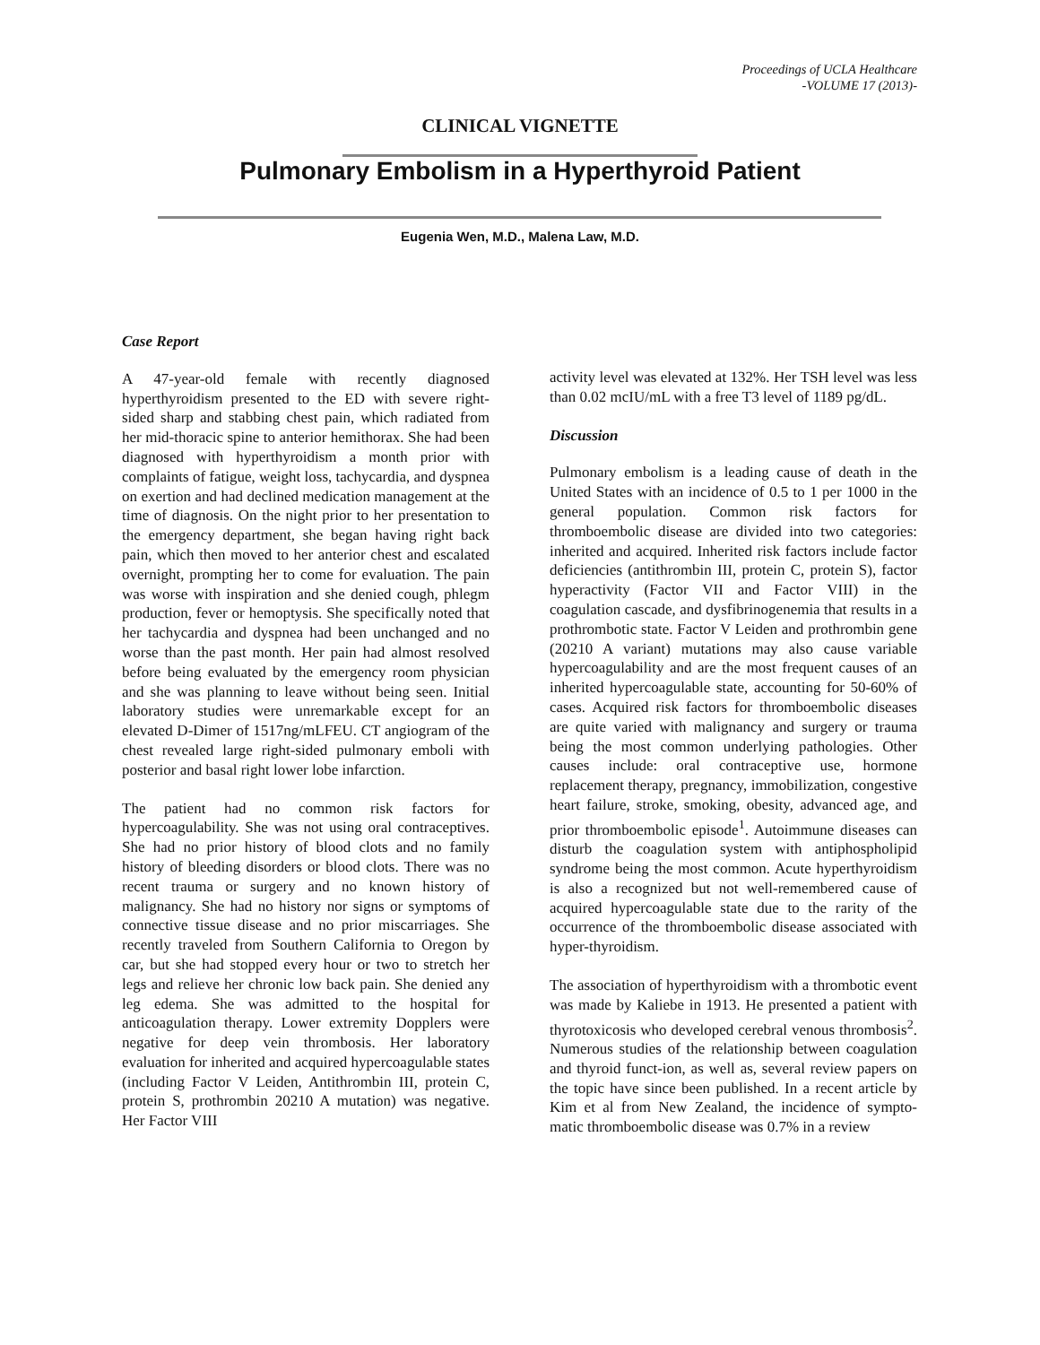Proceedings of UCLA Healthcare
-VOLUME 17 (2013)-
CLINICAL VIGNETTE
Pulmonary Embolism in a Hyperthyroid Patient
Eugenia Wen, M.D., Malena Law, M.D.
Case Report
A 47-year-old female with recently diagnosed hyperthyroidism presented to the ED with severe right-sided sharp and stabbing chest pain, which radiated from her mid-thoracic spine to anterior hemithorax. She had been diagnosed with hyperthyroidism a month prior with complaints of fatigue, weight loss, tachycardia, and dyspnea on exertion and had declined medication management at the time of diagnosis. On the night prior to her presentation to the emergency department, she began having right back pain, which then moved to her anterior chest and escalated overnight, prompting her to come for evaluation. The pain was worse with inspiration and she denied cough, phlegm production, fever or hemoptysis. She specifically noted that her tachycardia and dyspnea had been unchanged and no worse than the past month. Her pain had almost resolved before being evaluated by the emergency room physician and she was planning to leave without being seen. Initial laboratory studies were unremarkable except for an elevated D-Dimer of 1517ng/mLFEU. CT angiogram of the chest revealed large right-sided pulmonary emboli with posterior and basal right lower lobe infarction.
The patient had no common risk factors for hypercoagulability. She was not using oral contraceptives. She had no prior history of blood clots and no family history of bleeding disorders or blood clots. There was no recent trauma or surgery and no known history of malignancy. She had no history nor signs or symptoms of connective tissue disease and no prior miscarriages. She recently traveled from Southern California to Oregon by car, but she had stopped every hour or two to stretch her legs and relieve her chronic low back pain. She denied any leg edema. She was admitted to the hospital for anticoagulation therapy. Lower extremity Dopplers were negative for deep vein thrombosis. Her laboratory evaluation for inherited and acquired hypercoagulable states (including Factor V Leiden, Antithrombin III, protein C, protein S, prothrombin 20210 A mutation) was negative. Her Factor VIII
activity level was elevated at 132%. Her TSH level was less than 0.02 mcIU/mL with a free T3 level of 1189 pg/dL.
Discussion
Pulmonary embolism is a leading cause of death in the United States with an incidence of 0.5 to 1 per 1000 in the general population. Common risk factors for thromboembolic disease are divided into two categories: inherited and acquired. Inherited risk factors include factor deficiencies (antithrombin III, protein C, protein S), factor hyperactivity (Factor VII and Factor VIII) in the coagulation cascade, and dysfibrinogenemia that results in a prothrombotic state. Factor V Leiden and prothrombin gene (20210 A variant) mutations may also cause variable hypercoagulability and are the most frequent causes of an inherited hypercoagulable state, accounting for 50-60% of cases. Acquired risk factors for thromboembolic diseases are quite varied with malignancy and surgery or trauma being the most common underlying pathologies. Other causes include: oral contraceptive use, hormone replacement therapy, pregnancy, immobilization, congestive heart failure, stroke, smoking, obesity, advanced age, and prior thromboembolic episode<sup>1</sup>. Autoimmune diseases can disturb the coagulation system with antiphospholipid syndrome being the most common. Acute hyperthyroidism is also a recognized but not well-remembered cause of acquired hypercoagulable state due to the rarity of the occurrence of the thromboembolic disease associated with hyper-thyroidism.
The association of hyperthyroidism with a thrombotic event was made by Kaliebe in 1913. He presented a patient with thyrotoxicosis who developed cerebral venous thrombosis<sup>2</sup>. Numerous studies of the relationship between coagulation and thyroid funct-ion, as well as, several review papers on the topic have since been published. In a recent article by Kim et al from New Zealand, the incidence of sympto-matic thromboembolic disease was 0.7% in a review